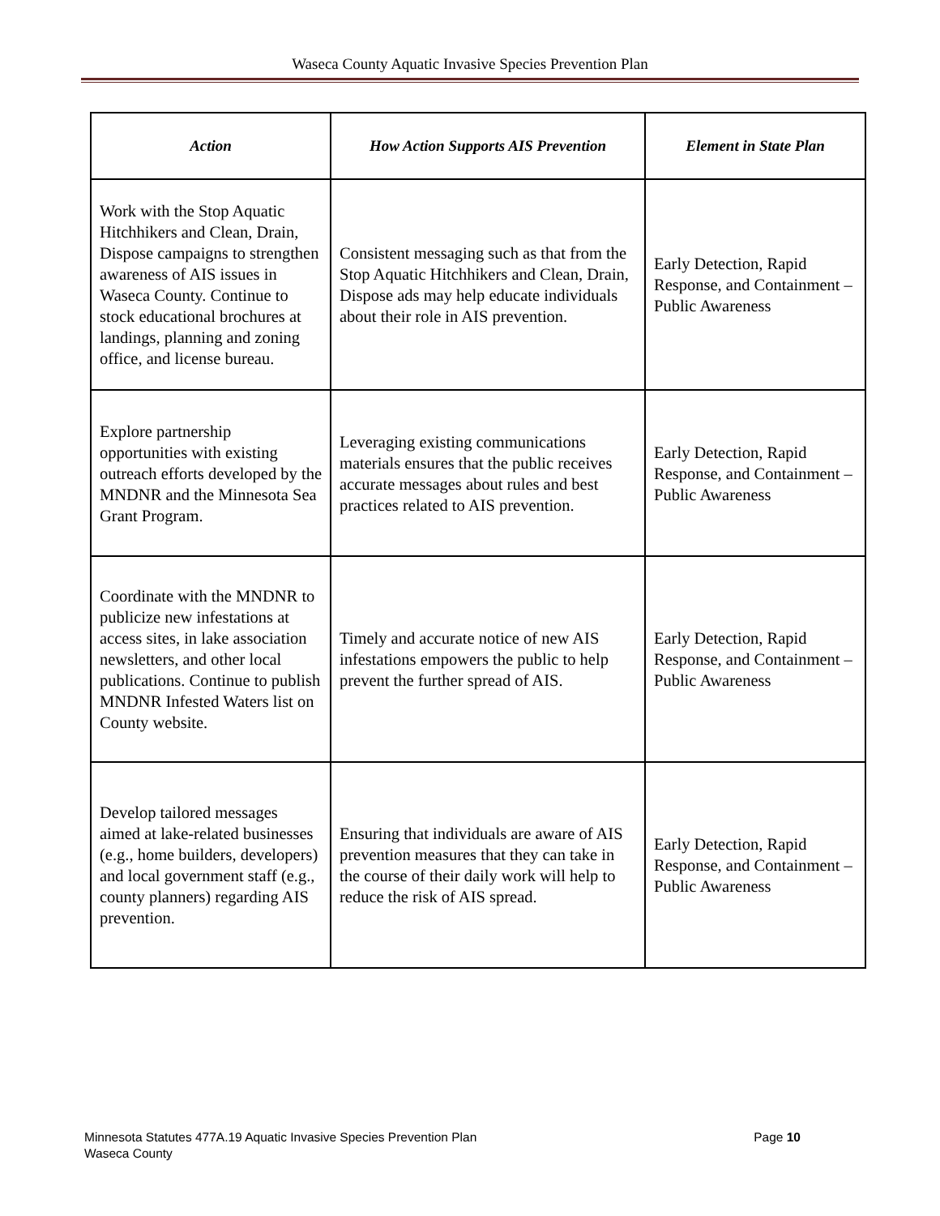Waseca County Aquatic Invasive Species Prevention Plan
| Action | How Action Supports AIS Prevention | Element in State Plan |
| --- | --- | --- |
| Work with the Stop Aquatic Hitchhikers and Clean, Drain, Dispose campaigns to strengthen awareness of AIS issues in Waseca County. Continue to stock educational brochures at landings, planning and zoning office, and license bureau. | Consistent messaging such as that from the Stop Aquatic Hitchhikers and Clean, Drain, Dispose ads may help educate individuals about their role in AIS prevention. | Early Detection, Rapid Response, and Containment – Public Awareness |
| Explore partnership opportunities with existing outreach efforts developed by the MNDNR and the Minnesota Sea Grant Program. | Leveraging existing communications materials ensures that the public receives accurate messages about rules and best practices related to AIS prevention. | Early Detection, Rapid Response, and Containment – Public Awareness |
| Coordinate with the MNDNR to publicize new infestations at access sites, in lake association newsletters, and other local publications. Continue to publish MNDNR Infested Waters list on County website. | Timely and accurate notice of new AIS infestations empowers the public to help prevent the further spread of AIS. | Early Detection, Rapid Response, and Containment – Public Awareness |
| Develop tailored messages aimed at lake-related businesses (e.g., home builders, developers) and local government staff (e.g., county planners) regarding AIS prevention. | Ensuring that individuals are aware of AIS prevention measures that they can take in the course of their daily work will help to reduce the risk of AIS spread. | Early Detection, Rapid Response, and Containment – Public Awareness |
Minnesota Statutes 477A.19 Aquatic Invasive Species Prevention Plan
Waseca County
Page 10